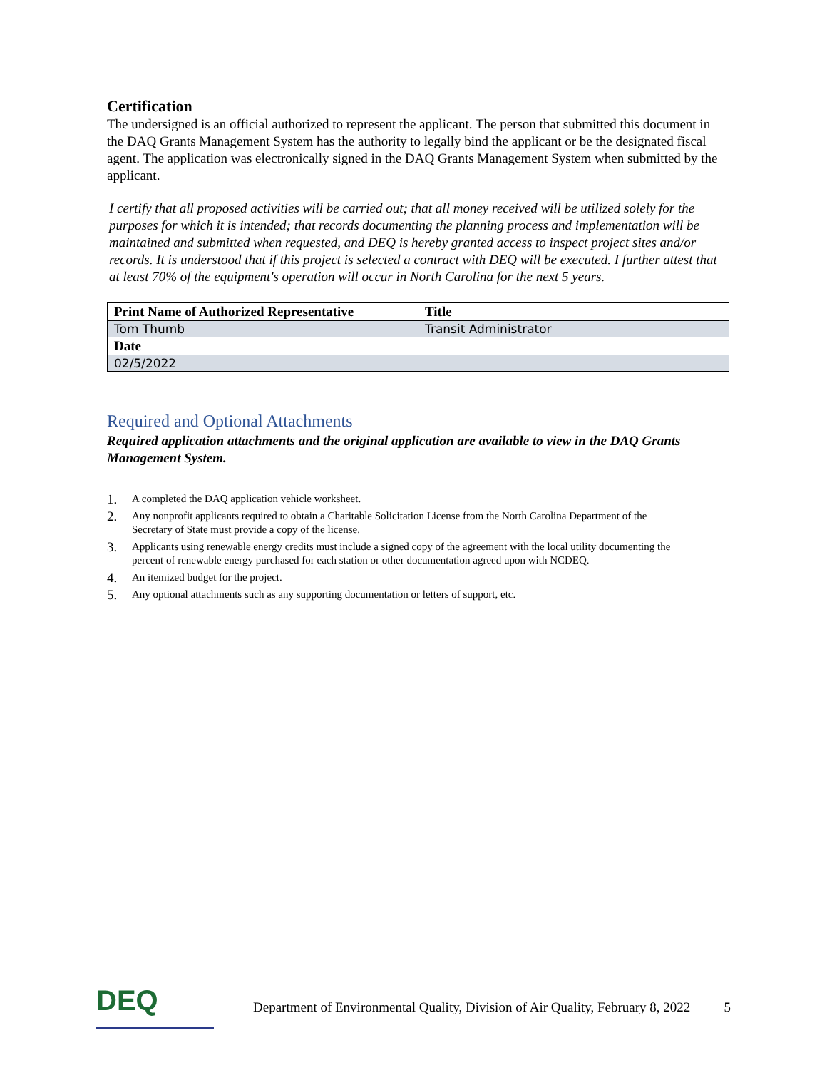Certification
The undersigned is an official authorized to represent the applicant. The person that submitted this document in the DAQ Grants Management System has the authority to legally bind the applicant or be the designated fiscal agent. The application was electronically signed in the DAQ Grants Management System when submitted by the applicant.
I certify that all proposed activities will be carried out; that all money received will be utilized solely for the purposes for which it is intended; that records documenting the planning process and implementation will be maintained and submitted when requested, and DEQ is hereby granted access to inspect project sites and/or records. It is understood that if this project is selected a contract with DEQ will be executed. I further attest that at least 70% of the equipment's operation will occur in North Carolina for the next 5 years.
| Print Name of Authorized Representative | Title |
| --- | --- |
| Tom Thumb | Transit Administrator |
| Date | |
| 02/5/2022 | |
Required and Optional Attachments
Required application attachments and the original application are available to view in the DAQ Grants Management System.
1.
A completed the DAQ application vehicle worksheet.
2.
Any nonprofit applicants required to obtain a Charitable Solicitation License from the North Carolina Department of the Secretary of State must provide a copy of the license.
3.
Applicants using renewable energy credits must include a signed copy of the agreement with the local utility documenting the percent of renewable energy purchased for each station or other documentation agreed upon with NCDEQ.
4.
An itemized budget for the project.
5.
Any optional attachments such as any supporting documentation or letters of support, etc.
DEQ
Department of Environmental Quality, Division of Air Quality, February 8, 2022
5